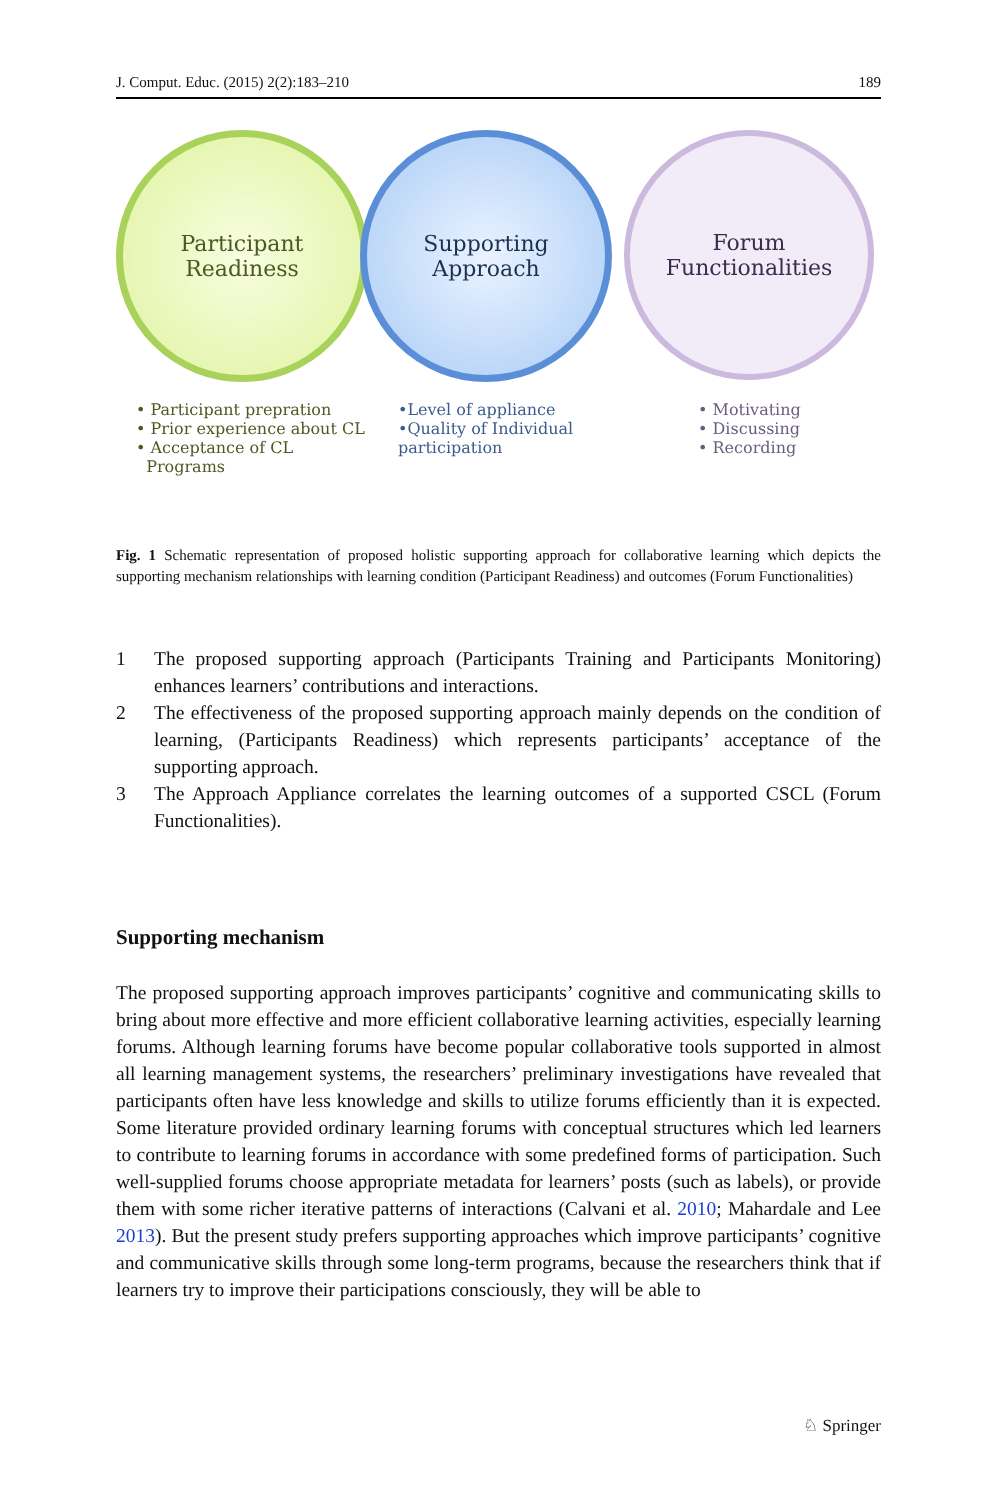J. Comput. Educ. (2015) 2(2):183–210 189
Participant
Readiness
Supporting
Approach
Forum
Functionalities
• Participant prepration
• Prior experience about CL
• Acceptance of CL
Programs
•Level of appliance
•Quality of Individual
participation
• Motivating
• Discussing
• Recording
Fig. 1 Schematic representation of proposed holistic supporting approach for collaborative learning which depicts the supporting mechanism relationships with learning condition (Participant Readiness) and outcomes (Forum Functionalities)
1 The proposed supporting approach (Participants Training and Participants Monitoring) enhances learners’ contributions and interactions.
2 The effectiveness of the proposed supporting approach mainly depends on the condition of learning, (Participants Readiness) which represents participants’ acceptance of the supporting approach.
3 The Approach Appliance correlates the learning outcomes of a supported CSCL (Forum Functionalities).
Supporting mechanism
The proposed supporting approach improves participants’ cognitive and communicating skills to bring about more effective and more efficient collaborative learning activities, especially learning forums. Although learning forums have become popular collaborative tools supported in almost all learning management systems, the researchers’ preliminary investigations have revealed that participants often have less knowledge and skills to utilize forums efficiently than it is expected. Some literature provided ordinary learning forums with conceptual structures which led learners to contribute to learning forums in accordance with some predefined forms of participation. Such well-supplied forums choose appropriate metadata for learners’ posts (such as labels), or provide them with some richer iterative patterns of interactions (Calvani et al. 2010; Mahardale and Lee 2013). But the present study prefers supporting approaches which improve participants’ cognitive and communicative skills through some long-term programs, because the researchers think that if learners try to improve their participations consciously, they will be able to
♘ Springer